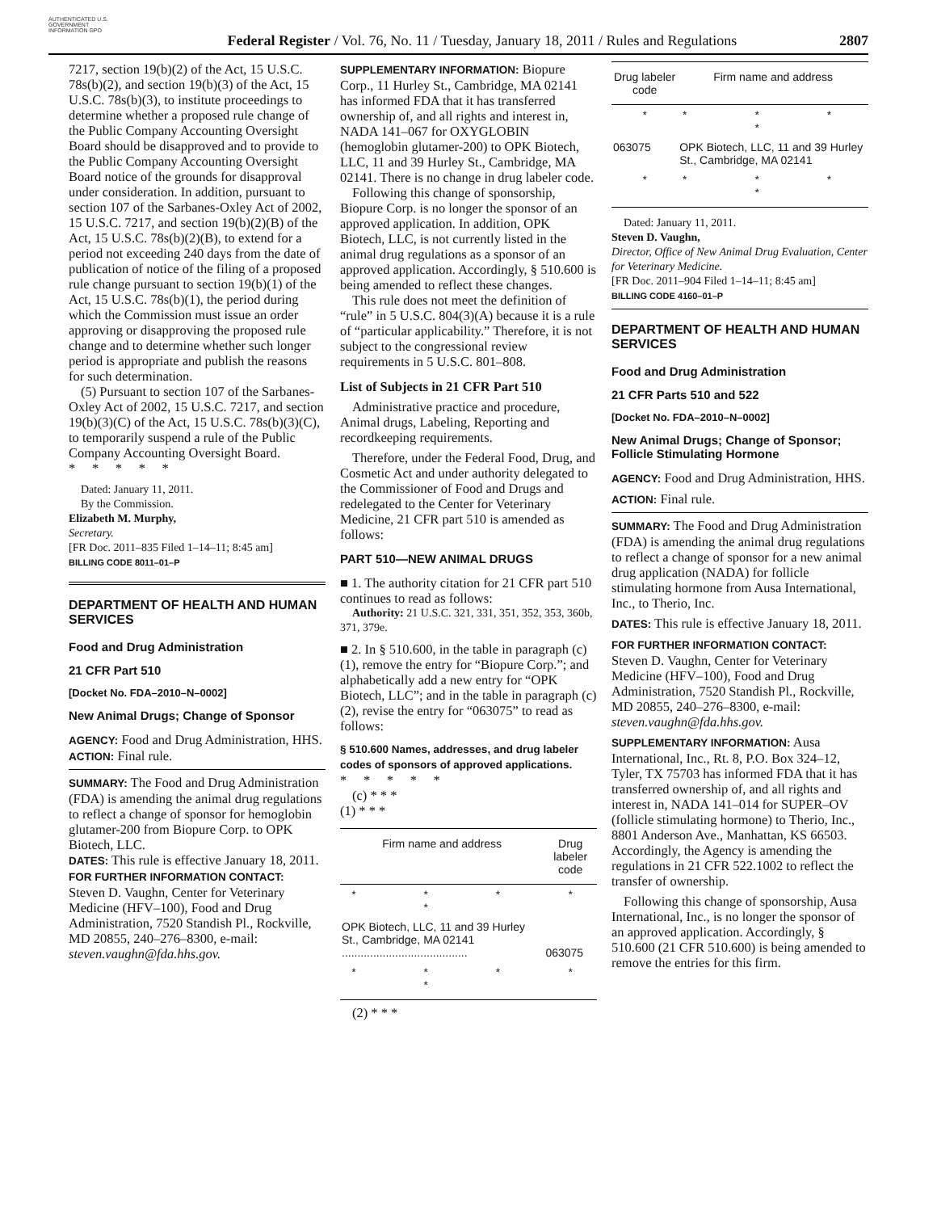AUTHENTICATED U.S. GOVERNMENT INFORMATION GPO
Federal Register / Vol. 76, No. 11 / Tuesday, January 18, 2011 / Rules and Regulations
2807
7217, section 19(b)(2) of the Act, 15 U.S.C. 78s(b)(2), and section 19(b)(3) of the Act, 15 U.S.C. 78s(b)(3), to institute proceedings to determine whether a proposed rule change of the Public Company Accounting Oversight Board should be disapproved and to provide to the Public Company Accounting Oversight Board notice of the grounds for disapproval under consideration. In addition, pursuant to section 107 of the Sarbanes-Oxley Act of 2002, 15 U.S.C. 7217, and section 19(b)(2)(B) of the Act, 15 U.S.C. 78s(b)(2)(B), to extend for a period not exceeding 240 days from the date of publication of notice of the filing of a proposed rule change pursuant to section 19(b)(1) of the Act, 15 U.S.C. 78s(b)(1), the period during which the Commission must issue an order approving or disapproving the proposed rule change and to determine whether such longer period is appropriate and publish the reasons for such determination.
(5) Pursuant to section 107 of the Sarbanes-Oxley Act of 2002, 15 U.S.C. 7217, and section 19(b)(3)(C) of the Act, 15 U.S.C. 78s(b)(3)(C), to temporarily suspend a rule of the Public Company Accounting Oversight Board.
* * * * *
Dated: January 11, 2011.
By the Commission.
Elizabeth M. Murphy,
Secretary.
[FR Doc. 2011–835 Filed 1–14–11; 8:45 am]
BILLING CODE 8011–01–P
DEPARTMENT OF HEALTH AND HUMAN SERVICES
Food and Drug Administration
21 CFR Part 510
[Docket No. FDA–2010–N–0002]
New Animal Drugs; Change of Sponsor
AGENCY: Food and Drug Administration, HHS.
ACTION: Final rule.
SUMMARY: The Food and Drug Administration (FDA) is amending the animal drug regulations to reflect a change of sponsor for hemoglobin glutamer-200 from Biopure Corp. to OPK Biotech, LLC.
DATES: This rule is effective January 18, 2011.
FOR FURTHER INFORMATION CONTACT:
Steven D. Vaughn, Center for Veterinary Medicine (HFV–100), Food and Drug Administration, 7520 Standish Pl., Rockville, MD 20855, 240–276–8300, e-mail: steven.vaughn@fda.hhs.gov.
SUPPLEMENTARY INFORMATION: Biopure Corp., 11 Hurley St., Cambridge, MA 02141 has informed FDA that it has transferred ownership of, and all rights and interest in, NADA 141–067 for OXYGLOBIN (hemoglobin glutamer-200) to OPK Biotech, LLC, 11 and 39 Hurley St., Cambridge, MA 02141. There is no change in drug labeler code.
Following this change of sponsorship, Biopure Corp. is no longer the sponsor of an approved application. In addition, OPK Biotech, LLC, is not currently listed in the animal drug regulations as a sponsor of an approved application. Accordingly, § 510.600 is being amended to reflect these changes.
This rule does not meet the definition of “rule” in 5 U.S.C. 804(3)(A) because it is a rule of “particular applicability.” Therefore, it is not subject to the congressional review requirements in 5 U.S.C. 801–808.
List of Subjects in 21 CFR Part 510
Administrative practice and procedure, Animal drugs, Labeling, Reporting and recordkeeping requirements.
Therefore, under the Federal Food, Drug, and Cosmetic Act and under authority delegated to the Commissioner of Food and Drugs and redelegated to the Center for Veterinary Medicine, 21 CFR part 510 is amended as follows:
PART 510—NEW ANIMAL DRUGS
■ 1. The authority citation for 21 CFR part 510 continues to read as follows:
Authority: 21 U.S.C. 321, 331, 351, 352, 353, 360b, 371, 379e.
■ 2. In § 510.600, in the table in paragraph (c)(1), remove the entry for “Biopure Corp.”; and alphabetically add a new entry for “OPK Biotech, LLC”; and in the table in paragraph (c)(2), revise the entry for “063075” to read as follows:
§ 510.600 Names, addresses, and drug labeler codes of sponsors of approved applications.
* * * * *
(c) * * *
(1) * * *
| Firm name and address | Drug labeler code |
| --- | --- |
| * * * * | * |
| OPK Biotech, LLC, 11 and 39 Hurley St., Cambridge, MA 02141 ........................................ | 063075 |
| * * * * | * |
(2) * * *
| Drug labeler code | Firm name and address |
| --- | --- |
| * | * * * * |
| 063075 | OPK Biotech, LLC, 11 and 39 Hurley St., Cambridge, MA 02141 |
| * | * * * * |
Dated: January 11, 2011.
Steven D. Vaughn,
Director, Office of New Animal Drug Evaluation, Center for Veterinary Medicine.
[FR Doc. 2011–904 Filed 1–14–11; 8:45 am]
BILLING CODE 4160–01–P
DEPARTMENT OF HEALTH AND HUMAN SERVICES
Food and Drug Administration
21 CFR Parts 510 and 522
[Docket No. FDA–2010–N–0002]
New Animal Drugs; Change of Sponsor; Follicle Stimulating Hormone
AGENCY: Food and Drug Administration, HHS.
ACTION: Final rule.
SUMMARY: The Food and Drug Administration (FDA) is amending the animal drug regulations to reflect a change of sponsor for a new animal drug application (NADA) for follicle stimulating hormone from Ausa International, Inc., to Therio, Inc.
DATES: This rule is effective January 18, 2011.
FOR FURTHER INFORMATION CONTACT:
Steven D. Vaughn, Center for Veterinary Medicine (HFV–100), Food and Drug Administration, 7520 Standish Pl., Rockville, MD 20855, 240–276–8300, e-mail: steven.vaughn@fda.hhs.gov.
SUPPLEMENTARY INFORMATION: Ausa International, Inc., Rt. 8, P.O. Box 324–12, Tyler, TX 75703 has informed FDA that it has transferred ownership of, and all rights and interest in, NADA 141–014 for SUPER–OV (follicle stimulating hormone) to Therio, Inc., 8801 Anderson Ave., Manhattan, KS 66503. Accordingly, the Agency is amending the regulations in 21 CFR 522.1002 to reflect the transfer of ownership.
Following this change of sponsorship, Ausa International, Inc., is no longer the sponsor of an approved application. Accordingly, § 510.600 (21 CFR 510.600) is being amended to remove the entries for this firm.